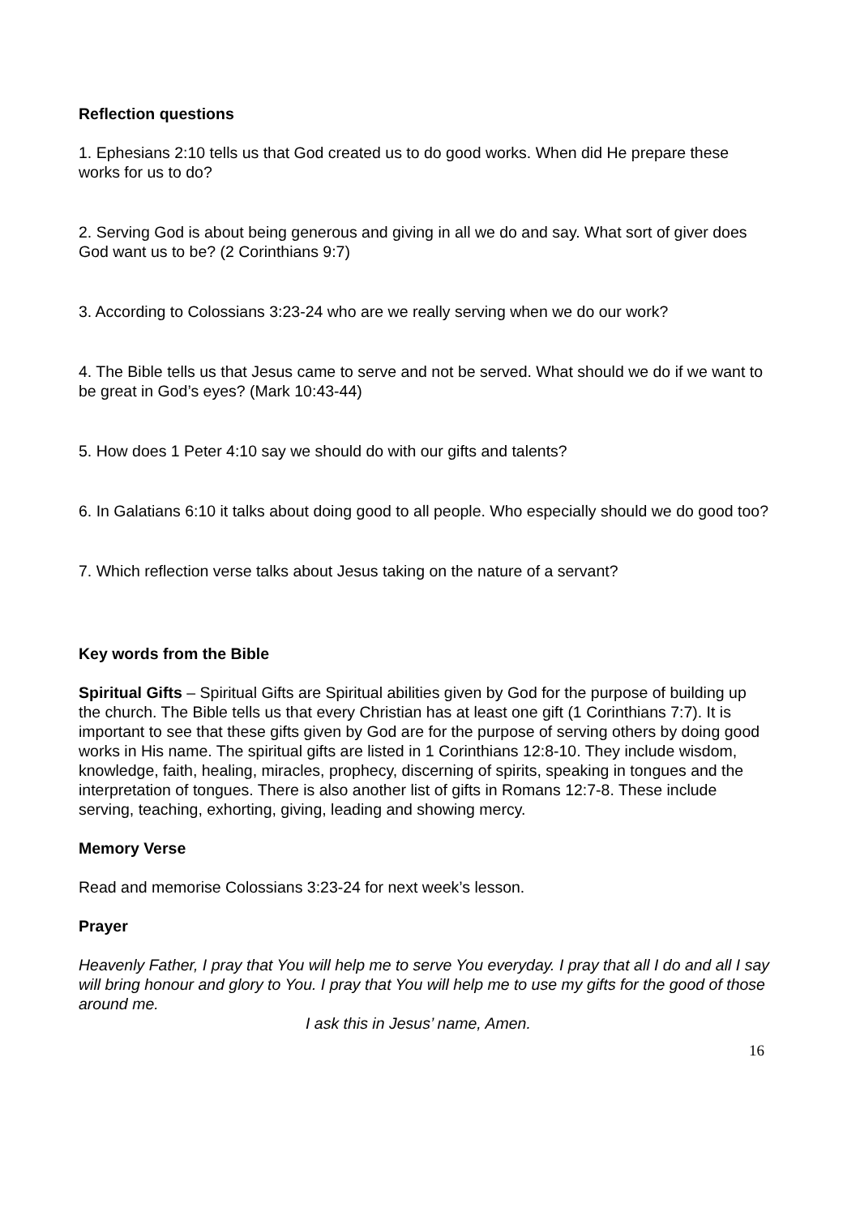Reflection questions
1. Ephesians 2:10 tells us that God created us to do good works. When did He prepare these works for us to do?
2. Serving God is about being generous and giving in all we do and say. What sort of giver does God want us to be? (2 Corinthians 9:7)
3. According to Colossians 3:23-24 who are we really serving when we do our work?
4. The Bible tells us that Jesus came to serve and not be served. What should we do if we want to be great in God’s eyes? (Mark 10:43-44)
5. How does 1 Peter 4:10 say we should do with our gifts and talents?
6. In Galatians 6:10 it talks about doing good to all people. Who especially should we do good too?
7. Which reflection verse talks about Jesus taking on the nature of a servant?
Key words from the Bible
Spiritual Gifts – Spiritual Gifts are Spiritual abilities given by God for the purpose of building up the church. The Bible tells us that every Christian has at least one gift (1 Corinthians 7:7). It is important to see that these gifts given by God are for the purpose of serving others by doing good works in His name. The spiritual gifts are listed in 1 Corinthians 12:8-10. They include wisdom, knowledge, faith, healing, miracles, prophecy, discerning of spirits, speaking in tongues and the interpretation of tongues. There is also another list of gifts in Romans 12:7-8. These include serving, teaching, exhorting, giving, leading and showing mercy.
Memory Verse
Read and memorise Colossians 3:23-24 for next week’s lesson.
Prayer
Heavenly Father, I pray that You will help me to serve You everyday. I pray that all I do and all I say will bring honour and glory to You. I pray that You will help me to use my gifts for the good of those around me.
I ask this in Jesus’ name, Amen.
16